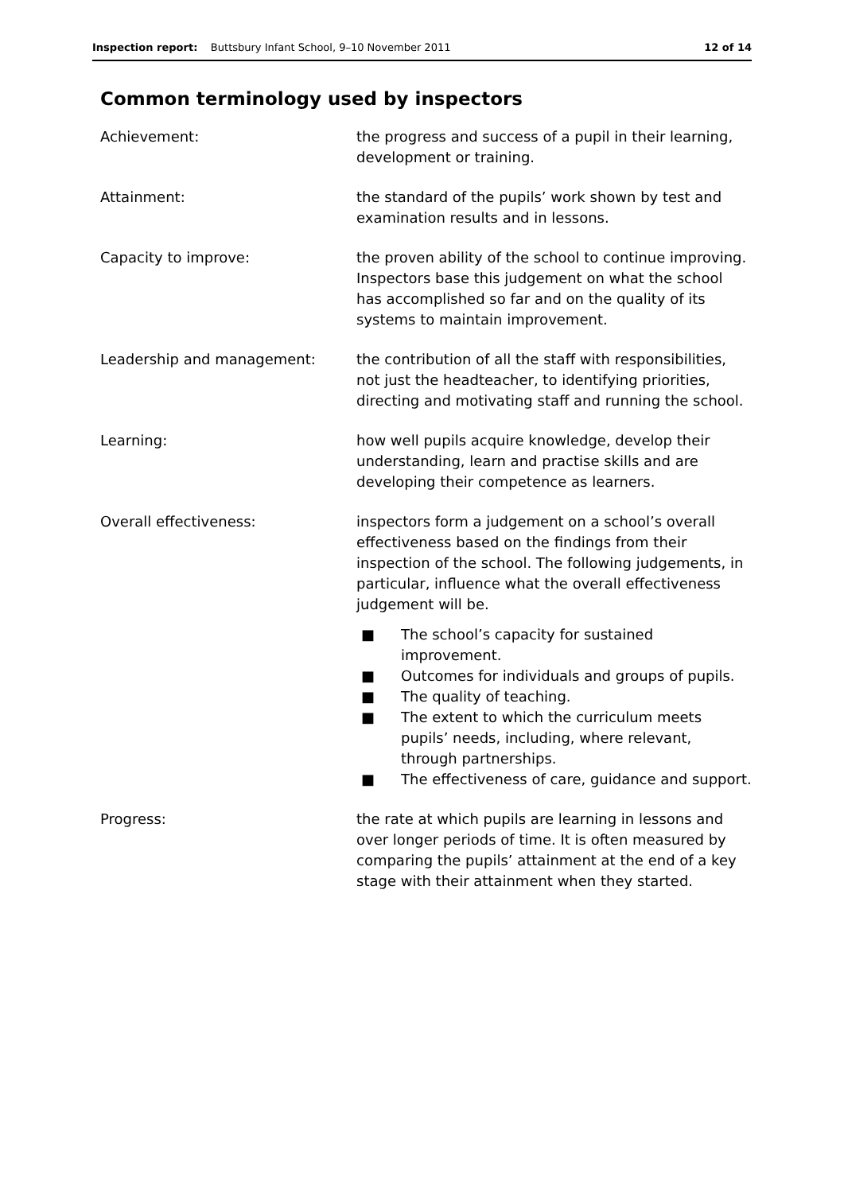Inspection report: Buttsbury Infant School, 9–10 November 2011
12 of 14
Common terminology used by inspectors
Achievement: the progress and success of a pupil in their learning, development or training.
Attainment: the standard of the pupils’ work shown by test and examination results and in lessons.
Capacity to improve: the proven ability of the school to continue improving. Inspectors base this judgement on what the school has accomplished so far and on the quality of its systems to maintain improvement.
Leadership and management: the contribution of all the staff with responsibilities, not just the headteacher, to identifying priorities, directing and motivating staff and running the school.
Learning: how well pupils acquire knowledge, develop their understanding, learn and practise skills and are developing their competence as learners.
Overall effectiveness: inspectors form a judgement on a school’s overall effectiveness based on the findings from their inspection of the school. The following judgements, in particular, influence what the overall effectiveness judgement will be.
■ The school’s capacity for sustained improvement.
■ Outcomes for individuals and groups of pupils.
■ The quality of teaching.
■ The extent to which the curriculum meets pupils’ needs, including, where relevant, through partnerships.
■ The effectiveness of care, guidance and support.
Progress: the rate at which pupils are learning in lessons and over longer periods of time. It is often measured by comparing the pupils’ attainment at the end of a key stage with their attainment when they started.